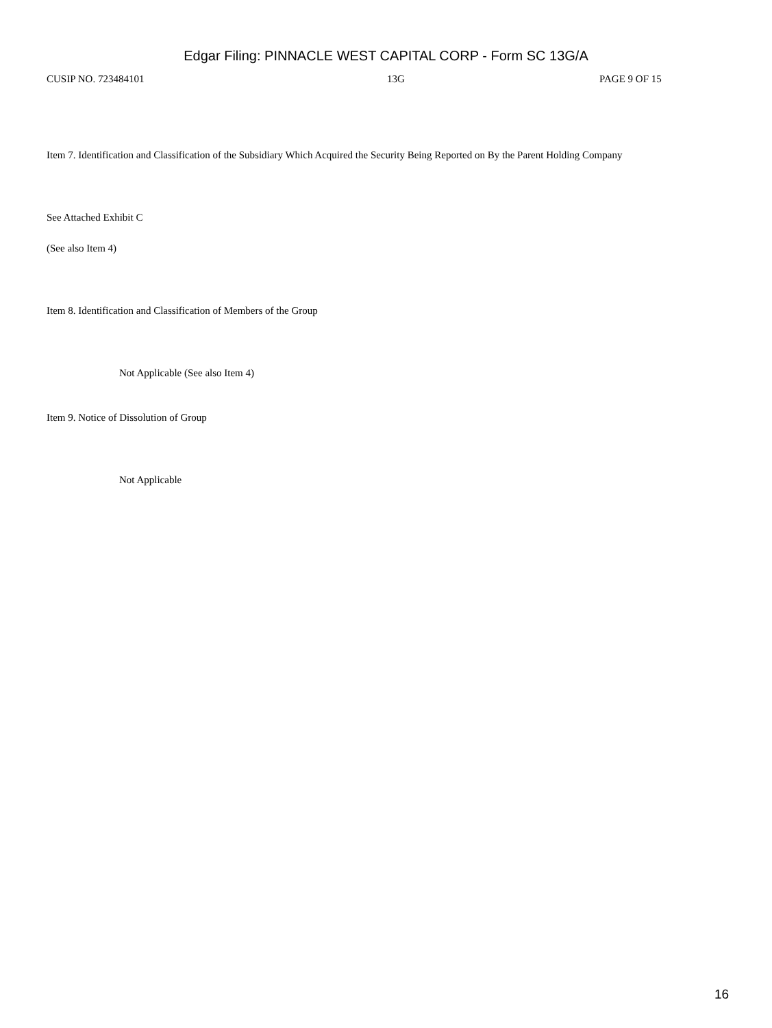Edgar Filing: PINNACLE WEST CAPITAL CORP - Form SC 13G/A
CUSIP NO. 723484101 13G PAGE 9 OF 15
Item 7. Identification and Classification of the Subsidiary Which Acquired the Security Being Reported on By the Parent Holding Company
See Attached Exhibit C
(See also Item 4)
Item 8. Identification and Classification of Members of the Group
Not Applicable (See also Item 4)
Item 9. Notice of Dissolution of Group
Not Applicable
16